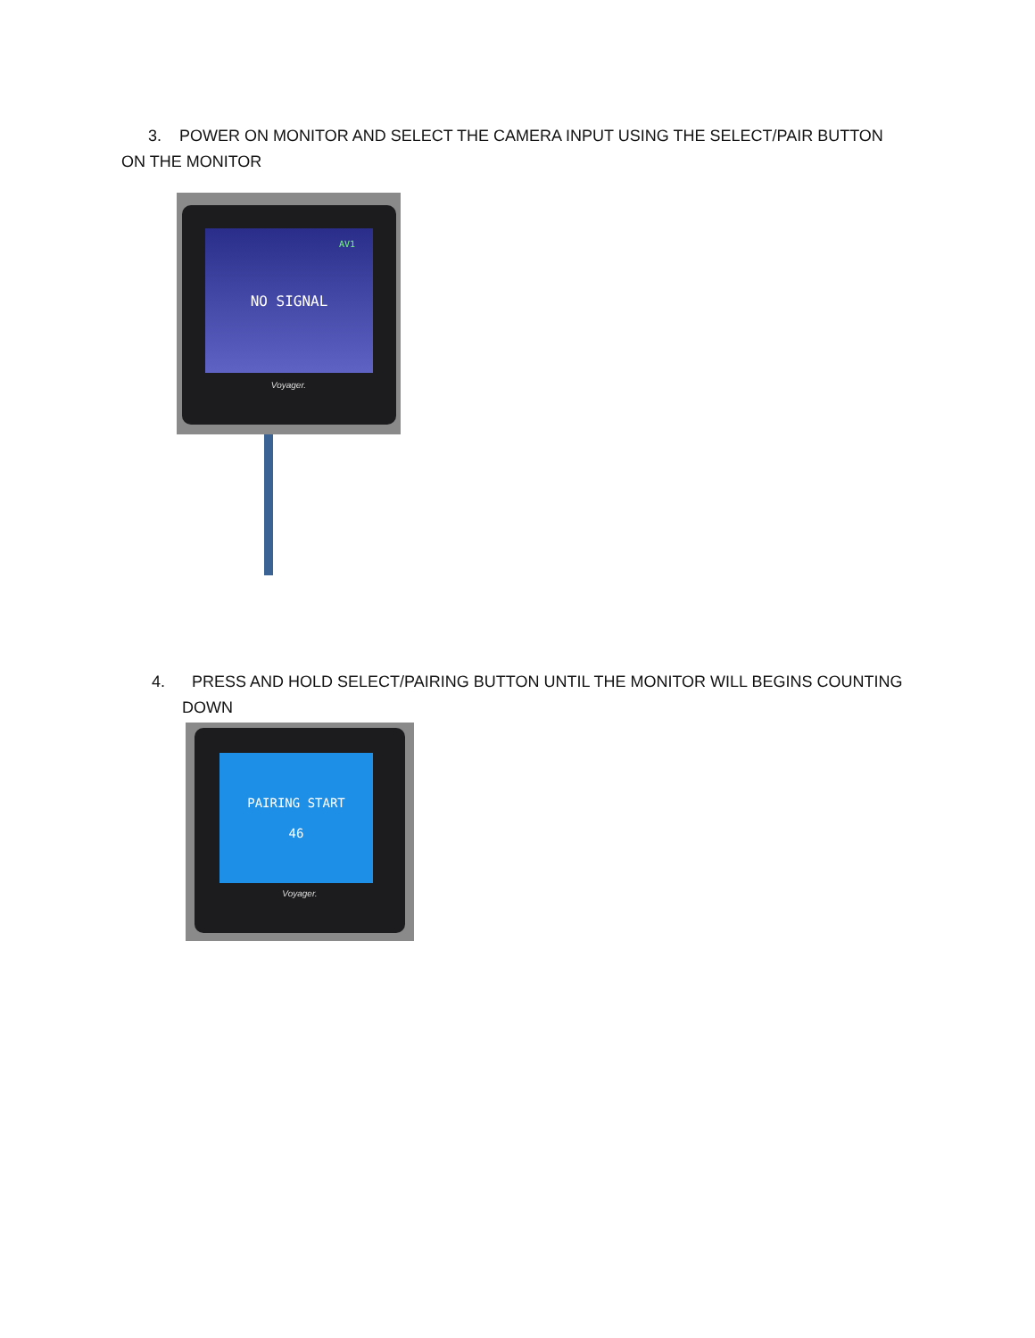3. POWER ON MONITOR AND SELECT THE CAMERA INPUT USING THE SELECT/PAIR BUTTON ON THE MONITOR
AV1
NO SIGNAL
Voyager.
4. PRESS AND HOLD SELECT/PAIRING BUTTON UNTIL THE MONITOR WILL BEGINS COUNTING
DOWN
PAIRING START
46
Voyager.